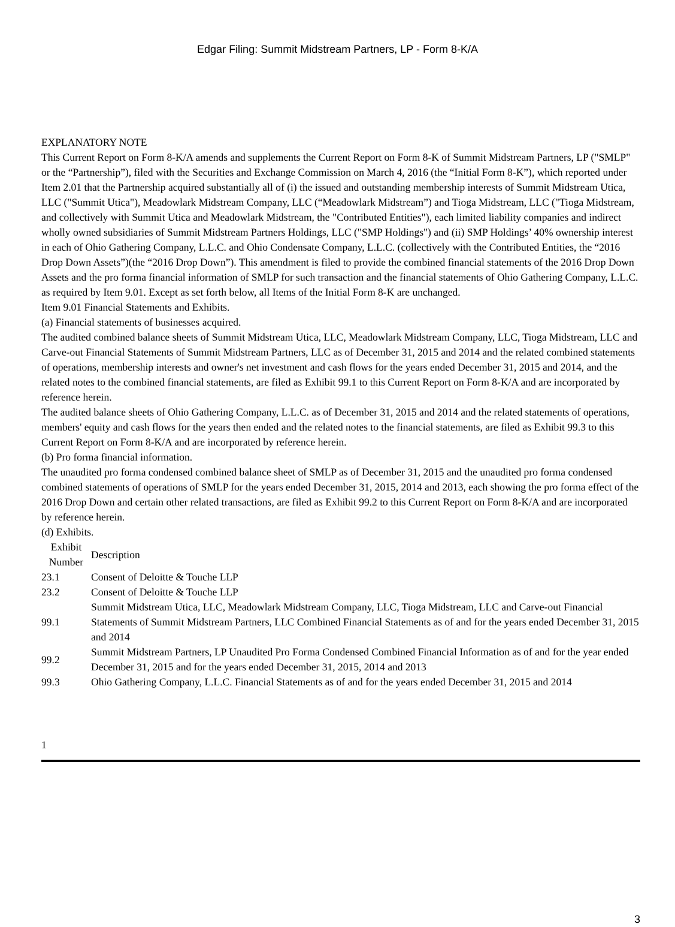Edgar Filing: Summit Midstream Partners, LP - Form 8-K/A
EXPLANATORY NOTE
This Current Report on Form 8-K/A amends and supplements the Current Report on Form 8-K of Summit Midstream Partners, LP ("SMLP" or the “Partnership”), filed with the Securities and Exchange Commission on March 4, 2016 (the “Initial Form 8-K”), which reported under Item 2.01 that the Partnership acquired substantially all of (i) the issued and outstanding membership interests of Summit Midstream Utica, LLC ("Summit Utica"), Meadowlark Midstream Company, LLC (“Meadowlark Midstream”) and Tioga Midstream, LLC ("Tioga Midstream, and collectively with Summit Utica and Meadowlark Midstream, the "Contributed Entities"), each limited liability companies and indirect wholly owned subsidiaries of Summit Midstream Partners Holdings, LLC ("SMP Holdings") and (ii) SMP Holdings’ 40% ownership interest in each of Ohio Gathering Company, L.L.C. and Ohio Condensate Company, L.L.C. (collectively with the Contributed Entities, the “2016 Drop Down Assets”)(the “2016 Drop Down”). This amendment is filed to provide the combined financial statements of the 2016 Drop Down Assets and the pro forma financial information of SMLP for such transaction and the financial statements of Ohio Gathering Company, L.L.C. as required by Item 9.01. Except as set forth below, all Items of the Initial Form 8-K are unchanged.
Item 9.01 Financial Statements and Exhibits.
(a) Financial statements of businesses acquired.
The audited combined balance sheets of Summit Midstream Utica, LLC, Meadowlark Midstream Company, LLC, Tioga Midstream, LLC and Carve-out Financial Statements of Summit Midstream Partners, LLC as of December 31, 2015 and 2014 and the related combined statements of operations, membership interests and owner's net investment and cash flows for the years ended December 31, 2015 and 2014, and the related notes to the combined financial statements, are filed as Exhibit 99.1 to this Current Report on Form 8-K/A and are incorporated by reference herein.
The audited balance sheets of Ohio Gathering Company, L.L.C. as of December 31, 2015 and 2014 and the related statements of operations, members' equity and cash flows for the years then ended and the related notes to the financial statements, are filed as Exhibit 99.3 to this Current Report on Form 8-K/A and are incorporated by reference herein.
(b) Pro forma financial information.
The unaudited pro forma condensed combined balance sheet of SMLP as of December 31, 2015 and the unaudited pro forma condensed combined statements of operations of SMLP for the years ended December 31, 2015, 2014 and 2013, each showing the pro forma effect of the 2016 Drop Down and certain other related transactions, are filed as Exhibit 99.2 to this Current Report on Form 8-K/A and are incorporated by reference herein.
(d) Exhibits.
| Exhibit Number | Description |
| --- | --- |
| 23.1 | Consent of Deloitte & Touche LLP |
| 23.2 | Consent of Deloitte & Touche LLP |
| 99.1 | Summit Midstream Utica, LLC, Meadowlark Midstream Company, LLC, Tioga Midstream, LLC and Carve-out Financial Statements of Summit Midstream Partners, LLC Combined Financial Statements as of and for the years ended December 31, 2015 and 2014 |
| 99.2 | Summit Midstream Partners, LP Unaudited Pro Forma Condensed Combined Financial Information as of and for the year ended December 31, 2015 and for the years ended December 31, 2015, 2014 and 2013 |
| 99.3 | Ohio Gathering Company, L.L.C. Financial Statements as of and for the years ended December 31, 2015 and 2014 |
1
3